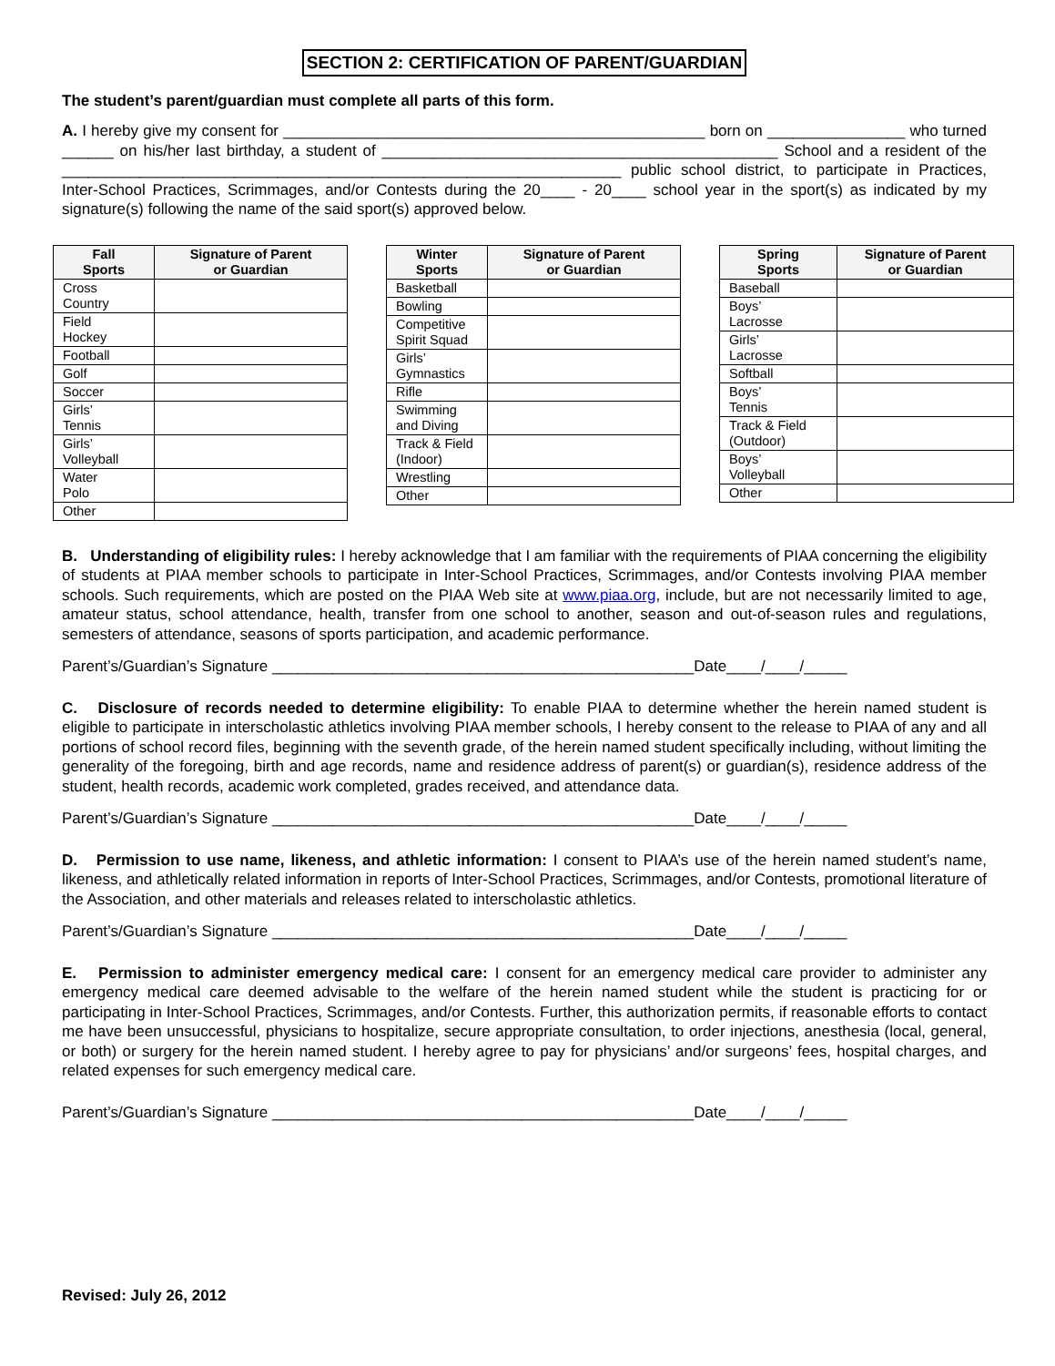SECTION 2: CERTIFICATION OF PARENT/GUARDIAN
The student’s parent/guardian must complete all parts of this form.
A. I hereby give my consent for _________________________________________________ born on ________________ who turned ______ on his/her last birthday, a student of ______________________________________________ School and a resident of the _________________________________________________________________ public school district, to participate in Practices, Inter-School Practices, Scrimmages, and/or Contests during the 20____ - 20____ school year in the sport(s) as indicated by my signature(s) following the name of the said sport(s) approved below.
| Fall Sports | Signature of Parent or Guardian |
| --- | --- |
| Cross Country | |
| Field Hockey | |
| Football | |
| Golf | |
| Soccer | |
| Girls’ Tennis | |
| Girls’ Volleyball | |
| Water Polo | |
| Other | |
| Winter Sports | Signature of Parent or Guardian |
| --- | --- |
| Basketball | |
| Bowling | |
| Competitive Spirit Squad | |
| Girls’ Gymnastics | |
| Rifle | |
| Swimming and Diving | |
| Track & Field (Indoor) | |
| Wrestling | |
| Other | |
| Spring Sports | Signature of Parent or Guardian |
| --- | --- |
| Baseball | |
| Boys’ Lacrosse | |
| Girls’ Lacrosse | |
| Softball | |
| Boys’ Tennis | |
| Track & Field (Outdoor) | |
| Boys’ Volleyball | |
| Other | |
B. Understanding of eligibility rules: I hereby acknowledge that I am familiar with the requirements of PIAA concerning the eligibility of students at PIAA member schools to participate in Inter-School Practices, Scrimmages, and/or Contests involving PIAA member schools. Such requirements, which are posted on the PIAA Web site at www.piaa.org, include, but are not necessarily limited to age, amateur status, school attendance, health, transfer from one school to another, season and out-of-season rules and regulations, semesters of attendance, seasons of sports participation, and academic performance.
Parent’s/Guardian’s Signature _________________________________________________Date____/____/_____
C. Disclosure of records needed to determine eligibility: To enable PIAA to determine whether the herein named student is eligible to participate in interscholastic athletics involving PIAA member schools, I hereby consent to the release to PIAA of any and all portions of school record files, beginning with the seventh grade, of the herein named student specifically including, without limiting the generality of the foregoing, birth and age records, name and residence address of parent(s) or guardian(s), residence address of the student, health records, academic work completed, grades received, and attendance data.
Parent’s/Guardian’s Signature _________________________________________________Date____/____/_____
D. Permission to use name, likeness, and athletic information: I consent to PIAA’s use of the herein named student’s name, likeness, and athletically related information in reports of Inter-School Practices, Scrimmages, and/or Contests, promotional literature of the Association, and other materials and releases related to interscholastic athletics.
Parent’s/Guardian’s Signature _________________________________________________Date____/____/_____
E. Permission to administer emergency medical care: I consent for an emergency medical care provider to administer any emergency medical care deemed advisable to the welfare of the herein named student while the student is practicing for or participating in Inter-School Practices, Scrimmages, and/or Contests. Further, this authorization permits, if reasonable efforts to contact me have been unsuccessful, physicians to hospitalize, secure appropriate consultation, to order injections, anesthesia (local, general, or both) or surgery for the herein named student. I hereby agree to pay for physicians’ and/or surgeons’ fees, hospital charges, and related expenses for such emergency medical care.
Parent’s/Guardian’s Signature _________________________________________________Date____/____/_____
Revised: July 26, 2012